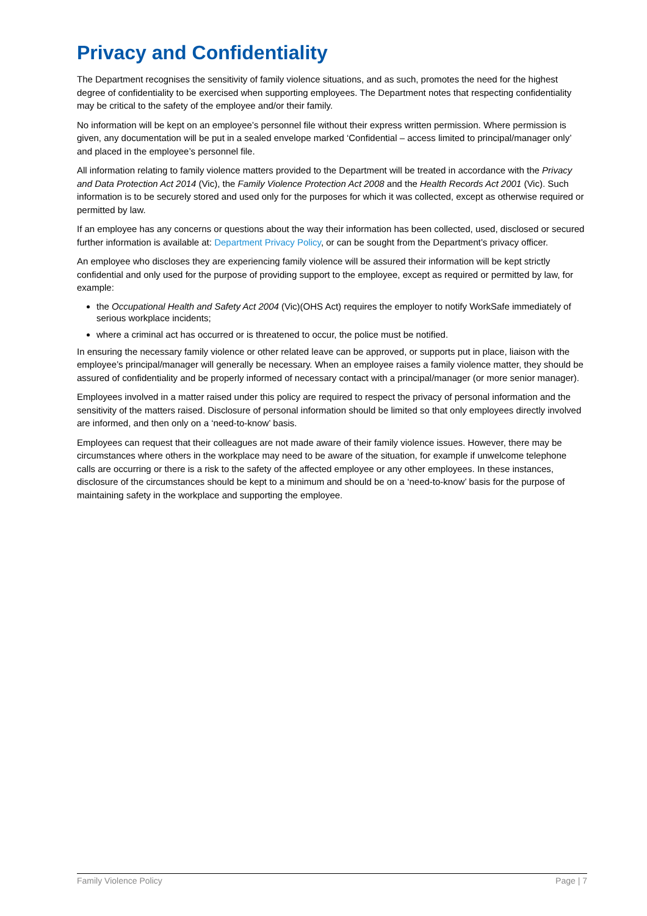Privacy and Confidentiality
The Department recognises the sensitivity of family violence situations, and as such, promotes the need for the highest degree of confidentiality to be exercised when supporting employees. The Department notes that respecting confidentiality may be critical to the safety of the employee and/or their family.
No information will be kept on an employee’s personnel file without their express written permission. Where permission is given, any documentation will be put in a sealed envelope marked ‘Confidential – access limited to principal/manager only’ and placed in the employee’s personnel file.
All information relating to family violence matters provided to the Department will be treated in accordance with the Privacy and Data Protection Act 2014 (Vic), the Family Violence Protection Act 2008 and the Health Records Act 2001 (Vic). Such information is to be securely stored and used only for the purposes for which it was collected, except as otherwise required or permitted by law.
If an employee has any concerns or questions about the way their information has been collected, used, disclosed or secured further information is available at: Department Privacy Policy, or can be sought from the Department’s privacy officer.
An employee who discloses they are experiencing family violence will be assured their information will be kept strictly confidential and only used for the purpose of providing support to the employee, except as required or permitted by law, for example:
the Occupational Health and Safety Act 2004 (Vic)(OHS Act) requires the employer to notify WorkSafe immediately of serious workplace incidents;
where a criminal act has occurred or is threatened to occur, the police must be notified.
In ensuring the necessary family violence or other related leave can be approved, or supports put in place, liaison with the employee’s principal/manager will generally be necessary. When an employee raises a family violence matter, they should be assured of confidentiality and be properly informed of necessary contact with a principal/manager (or more senior manager).
Employees involved in a matter raised under this policy are required to respect the privacy of personal information and the sensitivity of the matters raised. Disclosure of personal information should be limited so that only employees directly involved are informed, and then only on a ‘need-to-know’ basis.
Employees can request that their colleagues are not made aware of their family violence issues. However, there may be circumstances where others in the workplace may need to be aware of the situation, for example if unwelcome telephone calls are occurring or there is a risk to the safety of the affected employee or any other employees. In these instances, disclosure of the circumstances should be kept to a minimum and should be on a ‘need-to-know’ basis for the purpose of maintaining safety in the workplace and supporting the employee.
Family Violence Policy Page | 7